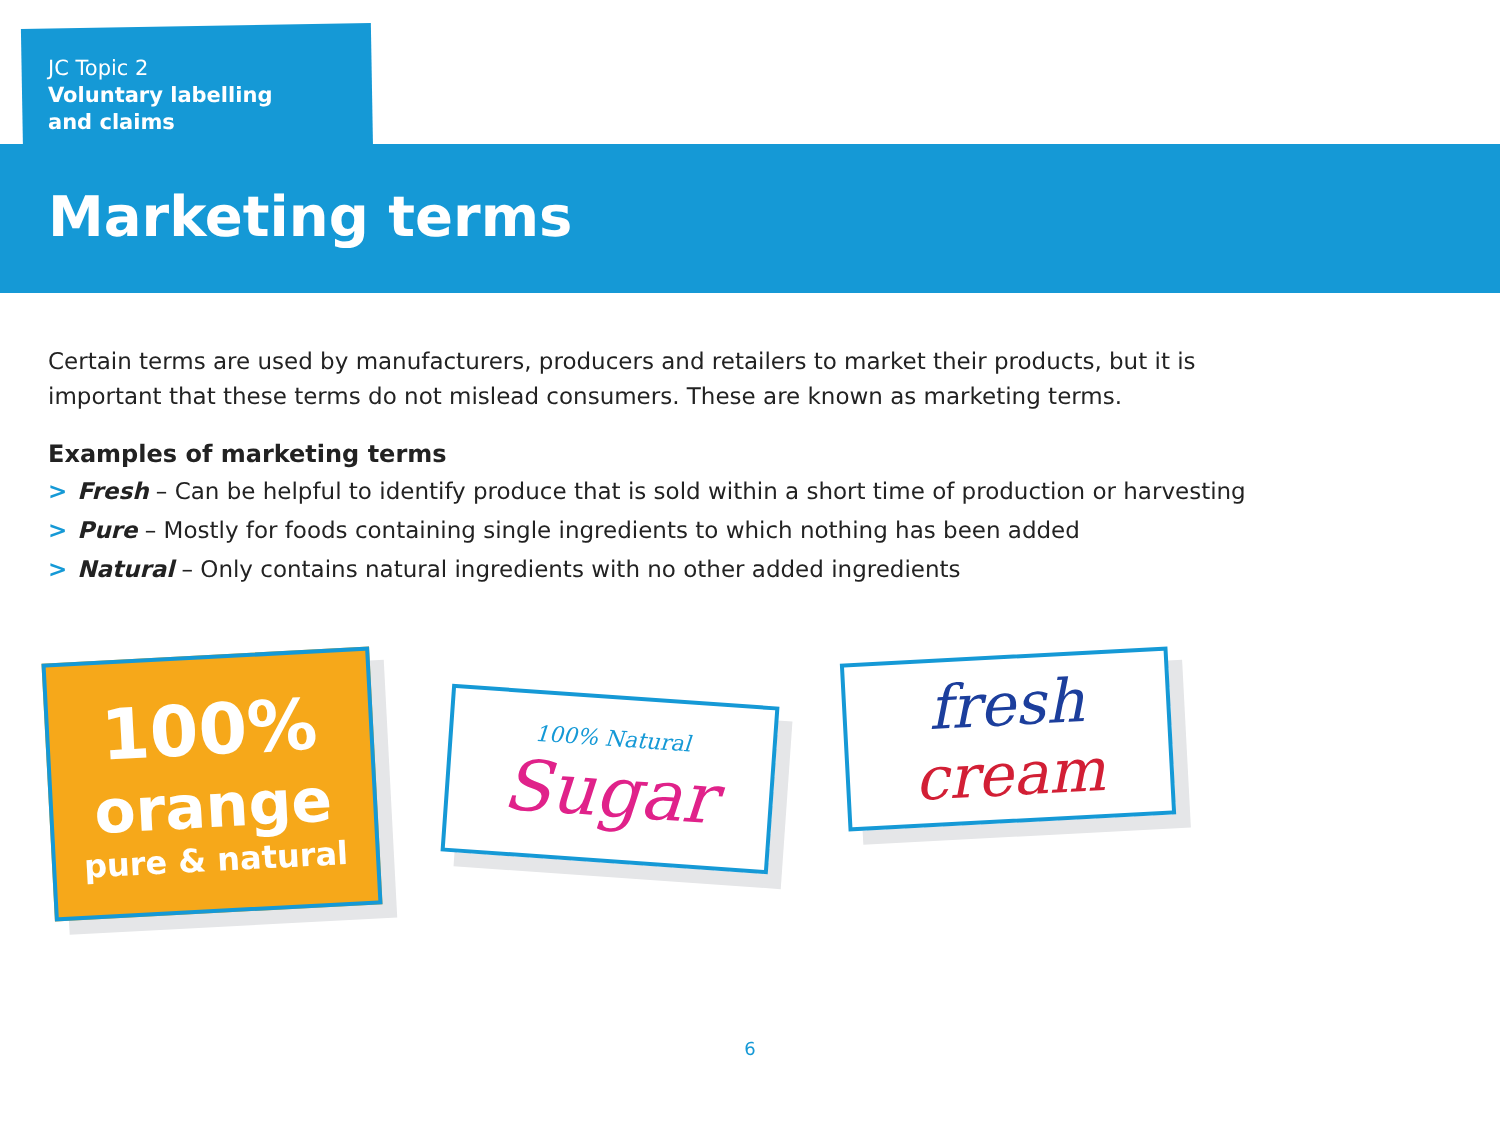JC Topic 2
Voluntary labelling
and claims
Marketing terms
Certain terms are used by manufacturers, producers and retailers to market their products, but it is important that these terms do not mislead consumers. These are known as marketing terms.
Examples of marketing terms
> Fresh – Can be helpful to identify produce that is sold within a short time of production or harvesting
> Pure – Mostly for foods containing single ingredients to which nothing has been added
> Natural – Only contains natural ingredients with no other added ingredients
100%
orange
pure & natural
100% Natural
Sugar
fresh
cream
6